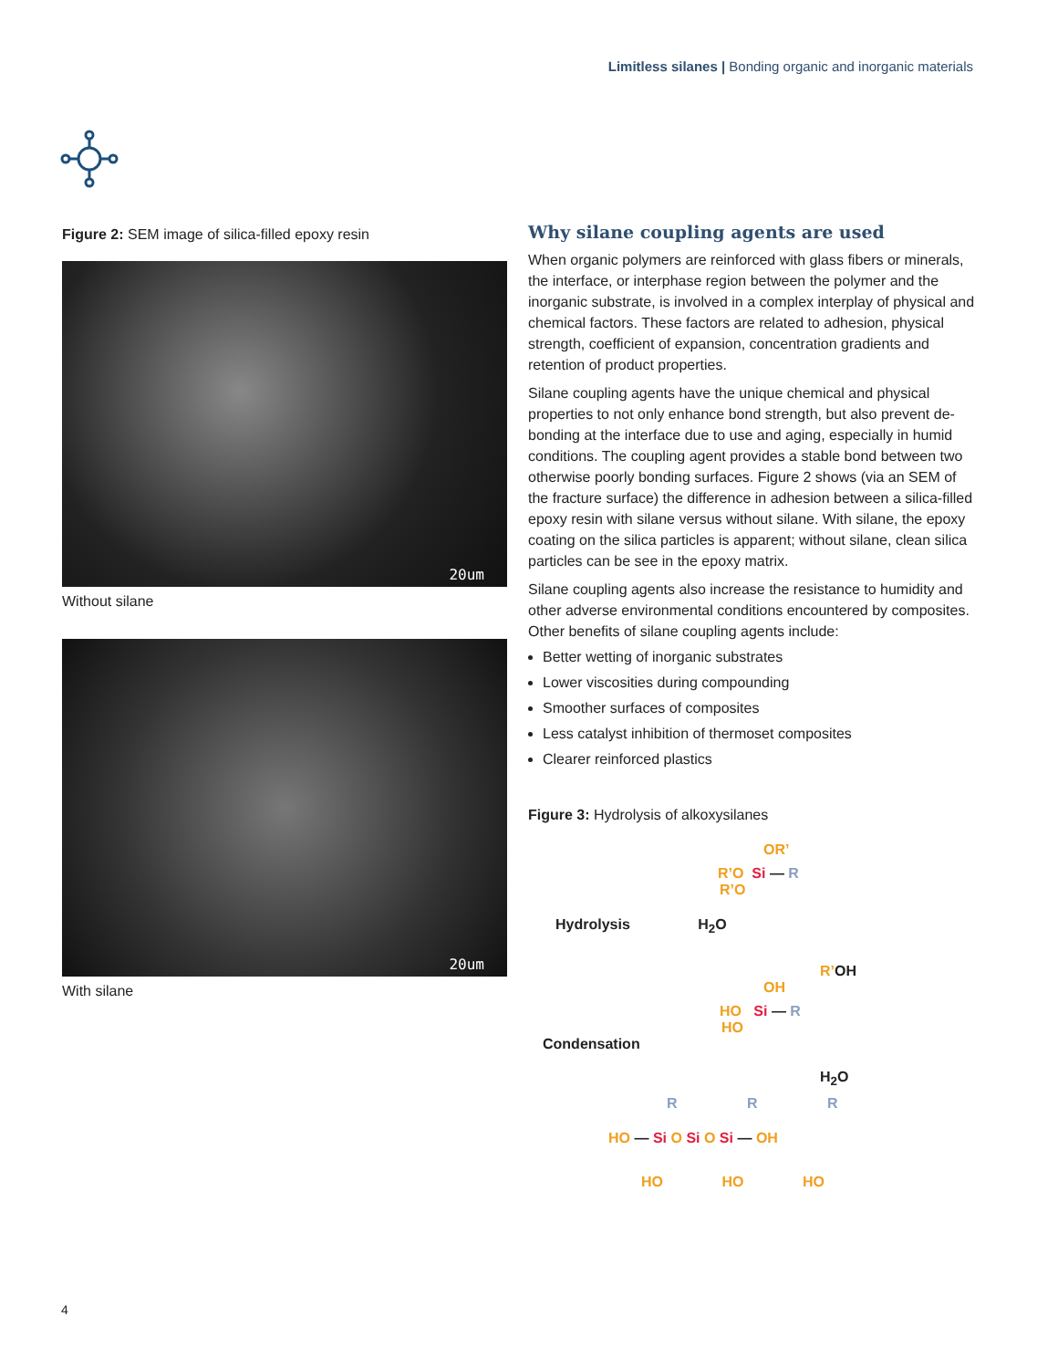Limitless silanes | Bonding organic and inorganic materials
Figure 2: SEM image of silica-filled epoxy resin
20um
Without silane
20um
With silane
Why silane coupling agents are used
When organic polymers are reinforced with glass fibers or minerals, the interface, or interphase region between the polymer and the inorganic substrate, is involved in a complex interplay of physical and chemical factors. These factors are related to adhesion, physical strength, coefficient of expansion, concentration gradients and retention of product properties.
Silane coupling agents have the unique chemical and physical properties to not only enhance bond strength, but also prevent de-bonding at the interface due to use and aging, especially in humid conditions. The coupling agent provides a stable bond between two otherwise poorly bonding surfaces. Figure 2 shows (via an SEM of the fracture surface) the difference in adhesion between a silica-filled epoxy resin with silane versus without silane. With silane, the epoxy coating on the silica particles is apparent; without silane, clean silica particles can be see in the epoxy matrix.
Silane coupling agents also increase the resistance to humidity and other adverse environmental conditions encountered by composites. Other benefits of silane coupling agents include:
Better wetting of inorganic substrates
Lower viscosities during compounding
Smoother surfaces of composites
Less catalyst inhibition of thermoset composites
Clearer reinforced plastics
Figure 3: Hydrolysis of alkoxysilanes
OR’
R’O Si — R
R’O
Hydrolysis H<sub>2</sub>O
R’OH
OH
HO Si — R
HO
Condensation
H<sub>2</sub>O
R R R
HO — Si O Si O Si — OH
HO HO HO
4